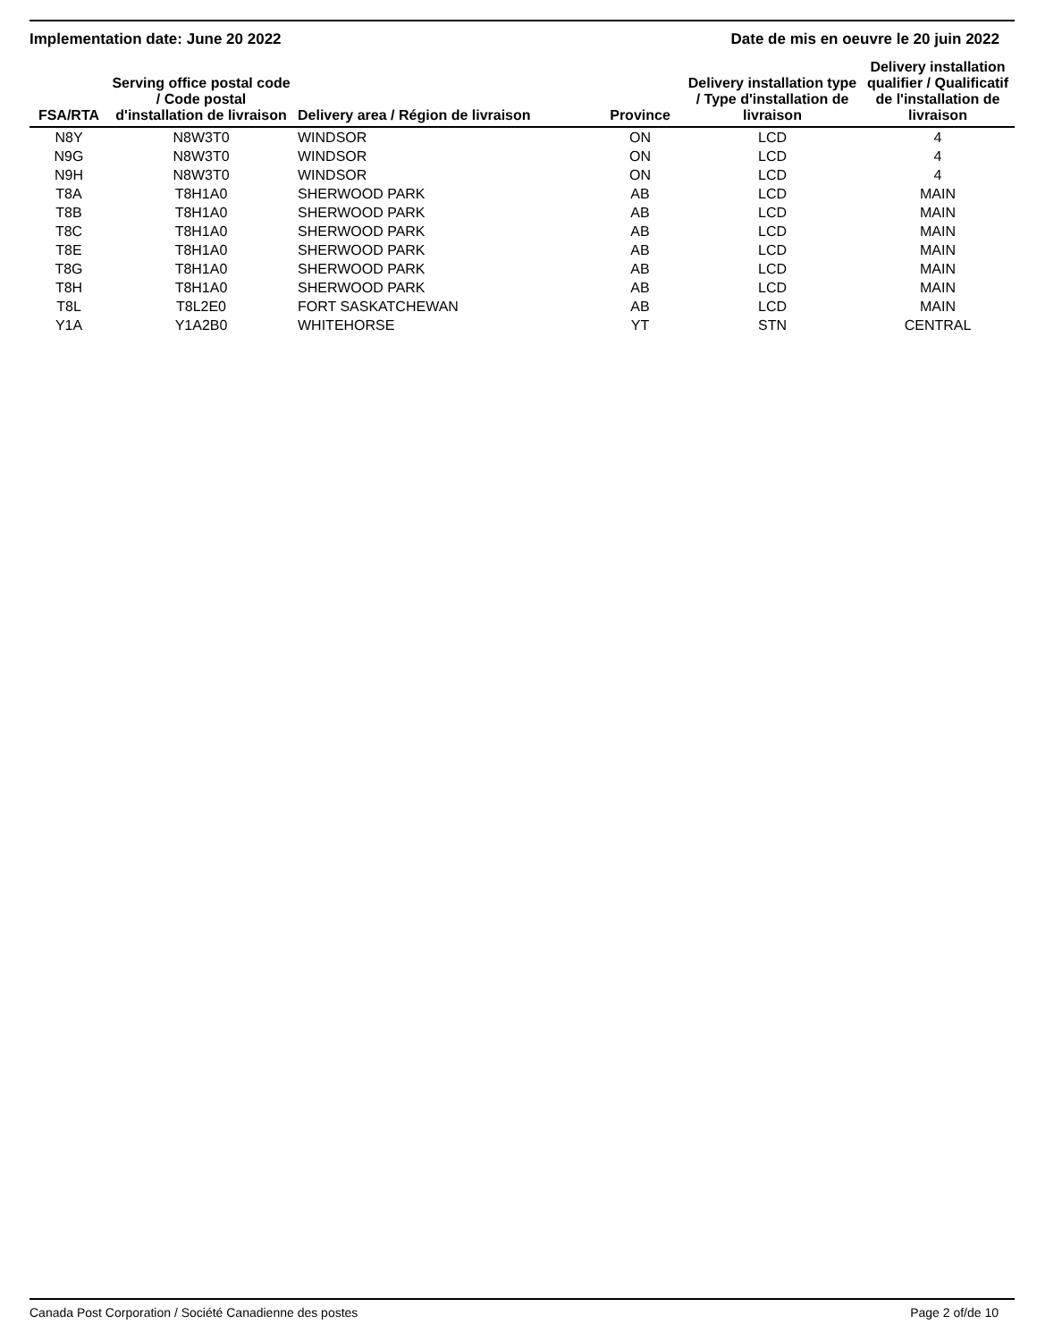Implementation date: June 20 2022 Date de mis en oeuvre le 20 juin 2022
| FSA/RTA | Serving office postal code / Code postal d'installation de livraison | Delivery area / Région de livraison | Province | Delivery installation type / Type d'installation de livraison | Delivery installation qualifier / Qualificatif de l'installation de livraison |
| --- | --- | --- | --- | --- | --- |
| N8Y | N8W3T0 | WINDSOR | ON | LCD | 4 |
| N9G | N8W3T0 | WINDSOR | ON | LCD | 4 |
| N9H | N8W3T0 | WINDSOR | ON | LCD | 4 |
| T8A | T8H1A0 | SHERWOOD PARK | AB | LCD | MAIN |
| T8B | T8H1A0 | SHERWOOD PARK | AB | LCD | MAIN |
| T8C | T8H1A0 | SHERWOOD PARK | AB | LCD | MAIN |
| T8E | T8H1A0 | SHERWOOD PARK | AB | LCD | MAIN |
| T8G | T8H1A0 | SHERWOOD PARK | AB | LCD | MAIN |
| T8H | T8H1A0 | SHERWOOD PARK | AB | LCD | MAIN |
| T8L | T8L2E0 | FORT SASKATCHEWAN | AB | LCD | MAIN |
| Y1A | Y1A2B0 | WHITEHORSE | YT | STN | CENTRAL |
Canada Post Corporation / Société Canadienne des postes Page 2 of/de 10